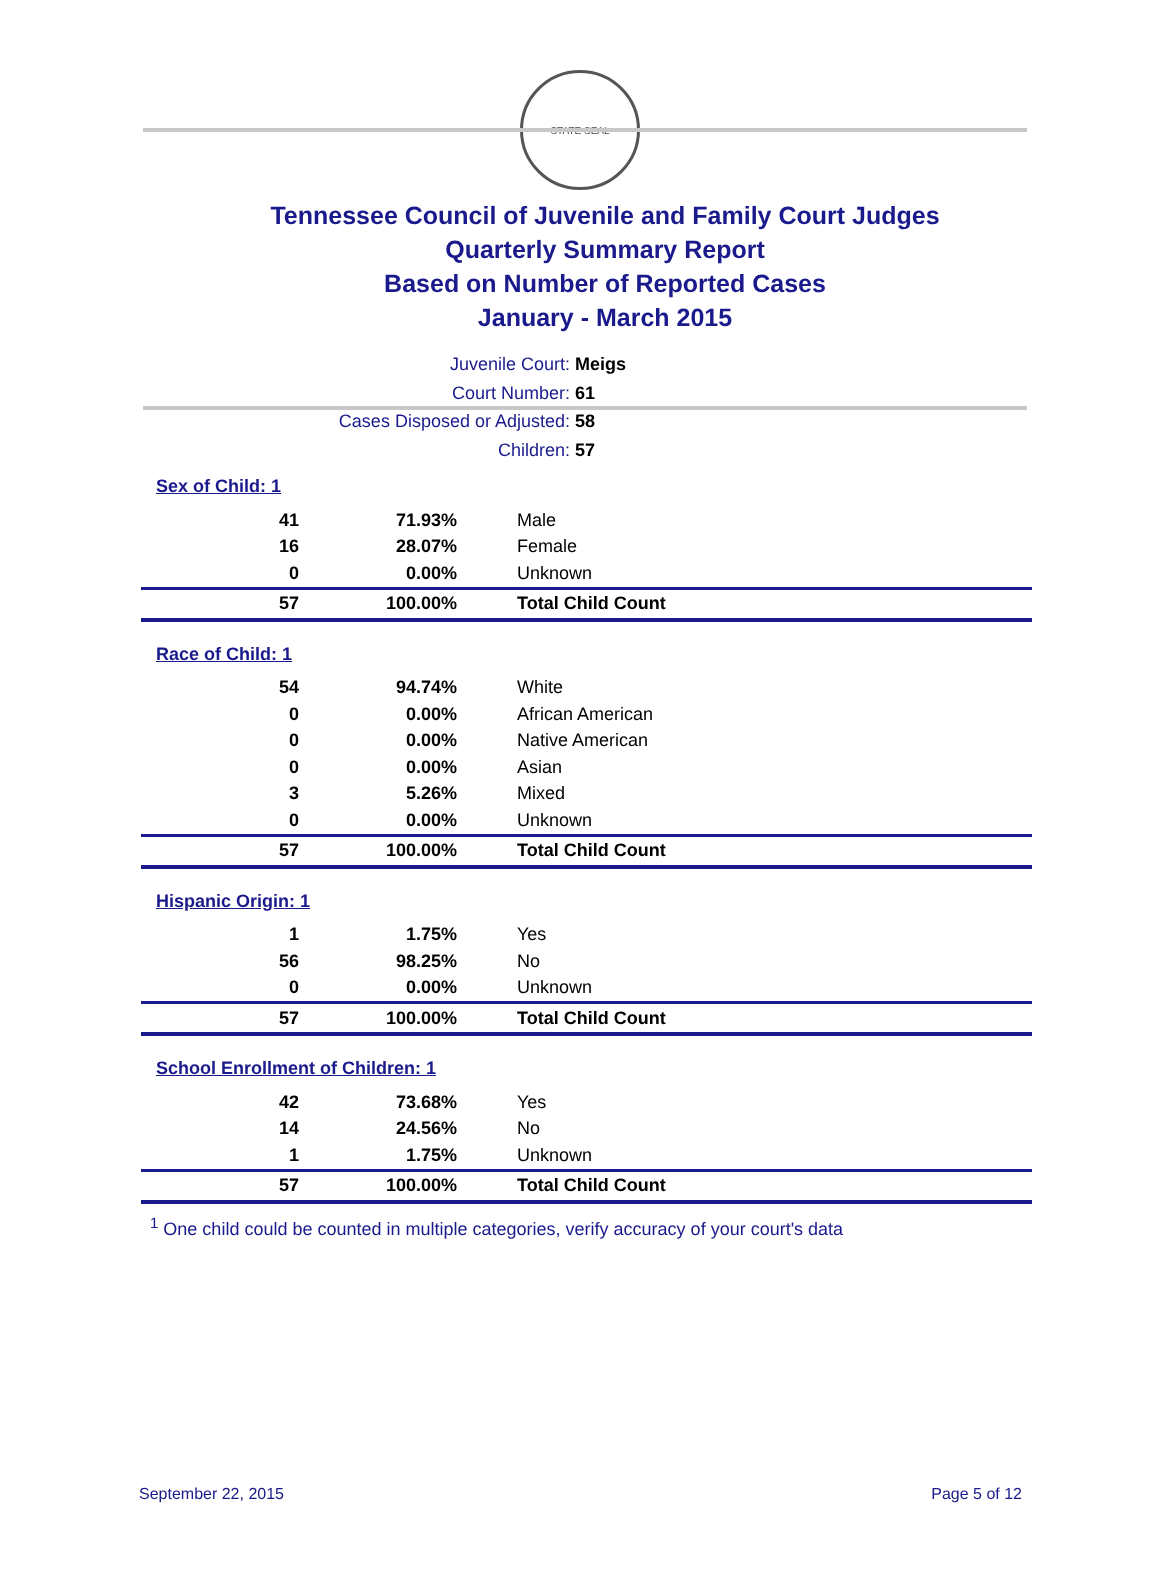STATE SEAL
Tennessee Council of Juvenile and Family Court Judges
Quarterly Summary Report
Based on Number of Reported Cases
January - March 2015
Juvenile Court: Meigs
Court Number: 61
Cases Disposed or Adjusted: 58
Children: 57
Sex of Child: 1
| 41 | 71.93% | Male |
| 16 | 28.07% | Female |
| 0 | 0.00% | Unknown |
| 57 | 100.00% | Total Child Count |
Race of Child: 1
| 54 | 94.74% | White |
| 0 | 0.00% | African American |
| 0 | 0.00% | Native American |
| 0 | 0.00% | Asian |
| 3 | 5.26% | Mixed |
| 0 | 0.00% | Unknown |
| 57 | 100.00% | Total Child Count |
Hispanic Origin: 1
| 1 | 1.75% | Yes |
| 56 | 98.25% | No |
| 0 | 0.00% | Unknown |
| 57 | 100.00% | Total Child Count |
School Enrollment of Children: 1
| 42 | 73.68% | Yes |
| 14 | 24.56% | No |
| 1 | 1.75% | Unknown |
| 57 | 100.00% | Total Child Count |
<sup>1</sup> One child could be counted in multiple categories, verify accuracy of your court's data
September 22, 2015 Page 5 of 12